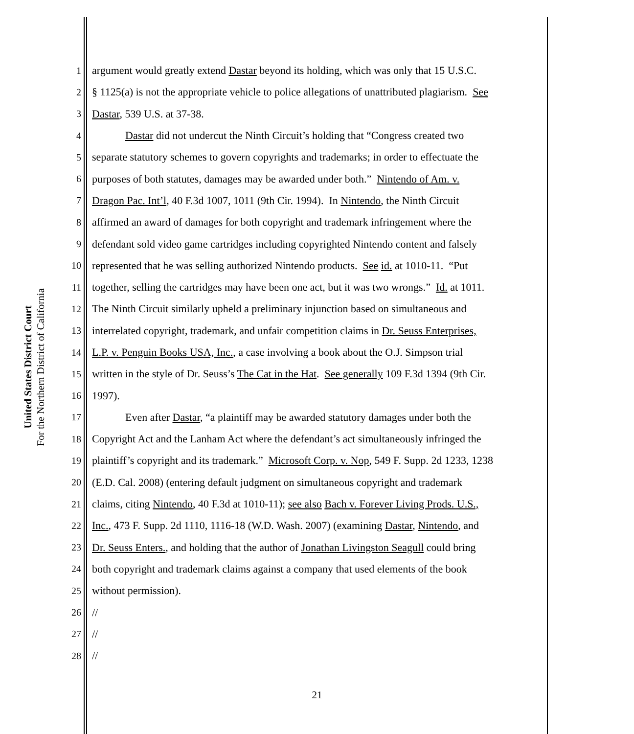United States District Court
For the Northern District of California
1 argument would greatly extend Dastar beyond its holding, which was only that 15 U.S.C.
2 § 1125(a) is not the appropriate vehicle to police allegations of unattributed plagiarism. See
3 Dastar, 539 U.S. at 37-38.
4 Dastar did not undercut the Ninth Circuit’s holding that “Congress created two
5 separate statutory schemes to govern copyrights and trademarks; in order to effectuate the
6 purposes of both statutes, damages may be awarded under both.” Nintendo of Am. v.
7 Dragon Pac. Int’l, 40 F.3d 1007, 1011 (9th Cir. 1994). In Nintendo, the Ninth Circuit
8 affirmed an award of damages for both copyright and trademark infringement where the
9 defendant sold video game cartridges including copyrighted Nintendo content and falsely
10 represented that he was selling authorized Nintendo products. See id. at 1010-11. “Put
11 together, selling the cartridges may have been one act, but it was two wrongs.” Id. at 1011.
12 The Ninth Circuit similarly upheld a preliminary injunction based on simultaneous and
13 interrelated copyright, trademark, and unfair competition claims in Dr. Seuss Enterprises,
14 L.P. v. Penguin Books USA, Inc., a case involving a book about the O.J. Simpson trial
15 written in the style of Dr. Seuss’s The Cat in the Hat. See generally 109 F.3d 1394 (9th Cir.
16 1997).
17 Even after Dastar, “a plaintiff may be awarded statutory damages under both the
18 Copyright Act and the Lanham Act where the defendant’s act simultaneously infringed the
19 plaintiff’s copyright and its trademark.” Microsoft Corp. v. Nop, 549 F. Supp. 2d 1233, 1238
20 (E.D. Cal. 2008) (entering default judgment on simultaneous copyright and trademark
21 claims, citing Nintendo, 40 F.3d at 1010-11); see also Bach v. Forever Living Prods. U.S.,
22 Inc., 473 F. Supp. 2d 1110, 1116-18 (W.D. Wash. 2007) (examining Dastar, Nintendo, and
23 Dr. Seuss Enters., and holding that the author of Jonathan Livingston Seagull could bring
24 both copyright and trademark claims against a company that used elements of the book
25 without permission).
26 //
27 //
28 //
21